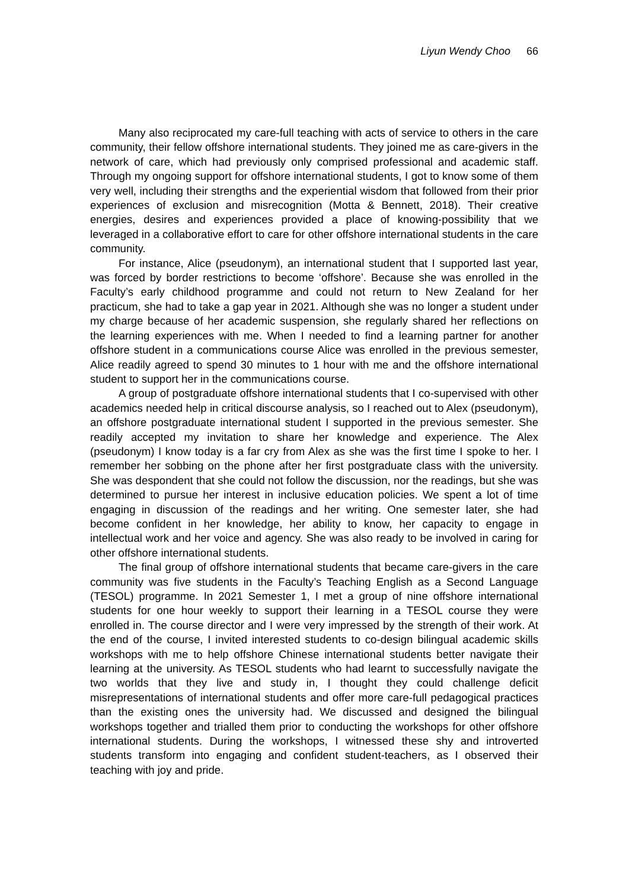Liyun Wendy Choo 66
Many also reciprocated my care-full teaching with acts of service to others in the care community, their fellow offshore international students. They joined me as care-givers in the network of care, which had previously only comprised professional and academic staff. Through my ongoing support for offshore international students, I got to know some of them very well, including their strengths and the experiential wisdom that followed from their prior experiences of exclusion and misrecognition (Motta & Bennett, 2018). Their creative energies, desires and experiences provided a place of knowing-possibility that we leveraged in a collaborative effort to care for other offshore international students in the care community.
For instance, Alice (pseudonym), an international student that I supported last year, was forced by border restrictions to become ‘offshore’. Because she was enrolled in the Faculty’s early childhood programme and could not return to New Zealand for her practicum, she had to take a gap year in 2021. Although she was no longer a student under my charge because of her academic suspension, she regularly shared her reflections on the learning experiences with me. When I needed to find a learning partner for another offshore student in a communications course Alice was enrolled in the previous semester, Alice readily agreed to spend 30 minutes to 1 hour with me and the offshore international student to support her in the communications course.
A group of postgraduate offshore international students that I co-supervised with other academics needed help in critical discourse analysis, so I reached out to Alex (pseudonym), an offshore postgraduate international student I supported in the previous semester. She readily accepted my invitation to share her knowledge and experience. The Alex (pseudonym) I know today is a far cry from Alex as she was the first time I spoke to her. I remember her sobbing on the phone after her first postgraduate class with the university. She was despondent that she could not follow the discussion, nor the readings, but she was determined to pursue her interest in inclusive education policies. We spent a lot of time engaging in discussion of the readings and her writing. One semester later, she had become confident in her knowledge, her ability to know, her capacity to engage in intellectual work and her voice and agency. She was also ready to be involved in caring for other offshore international students.
The final group of offshore international students that became care-givers in the care community was five students in the Faculty’s Teaching English as a Second Language (TESOL) programme. In 2021 Semester 1, I met a group of nine offshore international students for one hour weekly to support their learning in a TESOL course they were enrolled in. The course director and I were very impressed by the strength of their work. At the end of the course, I invited interested students to co-design bilingual academic skills workshops with me to help offshore Chinese international students better navigate their learning at the university. As TESOL students who had learnt to successfully navigate the two worlds that they live and study in, I thought they could challenge deficit misrepresentations of international students and offer more care-full pedagogical practices than the existing ones the university had. We discussed and designed the bilingual workshops together and trialled them prior to conducting the workshops for other offshore international students. During the workshops, I witnessed these shy and introverted students transform into engaging and confident student-teachers, as I observed their teaching with joy and pride.